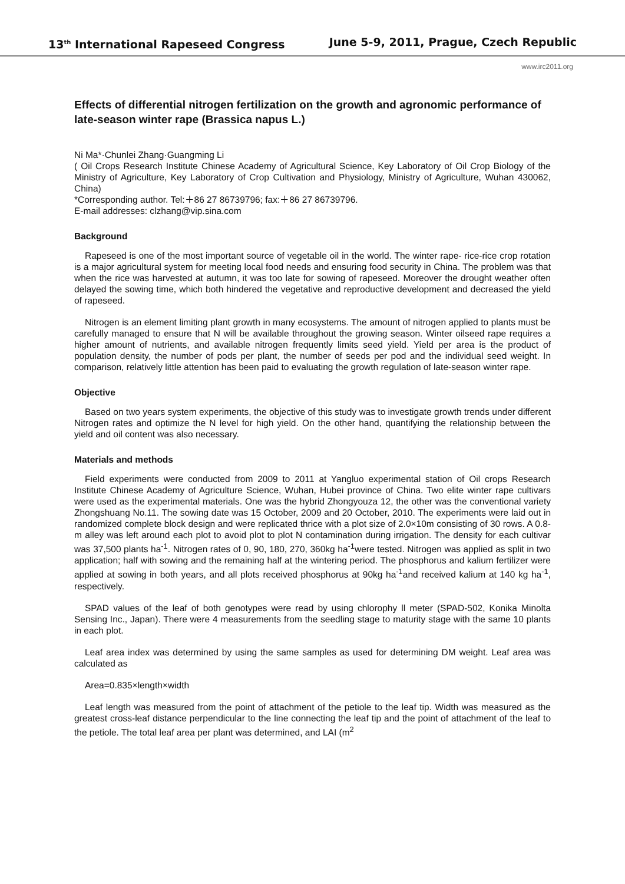13<sup>th</sup> International Rapeseed Congress June 5-9, 2011, Prague, Czech Republic
www.irc2011.org
Effects of differential nitrogen fertilization on the growth and agronomic performance of late-season winter rape (Brassica napus L.)
Ni Ma*·Chunlei Zhang·Guangming Li
( Oil Crops Research Institute Chinese Academy of Agricultural Science, Key Laboratory of Oil Crop Biology of the Ministry of Agriculture, Key Laboratory of Crop Cultivation and Physiology, Ministry of Agriculture, Wuhan 430062, China)
*Corresponding author. Tel:＋86 27 86739796; fax:＋86 27 86739796.
E-mail addresses: clzhang@vip.sina.com
Background
Rapeseed is one of the most important source of vegetable oil in the world. The winter rape- rice-rice crop rotation is a major agricultural system for meeting local food needs and ensuring food security in China. The problem was that when the rice was harvested at autumn, it was too late for sowing of rapeseed. Moreover the drought weather often delayed the sowing time, which both hindered the vegetative and reproductive development and decreased the yield of rapeseed.
Nitrogen is an element limiting plant growth in many ecosystems. The amount of nitrogen applied to plants must be carefully managed to ensure that N will be available throughout the growing season. Winter oilseed rape requires a higher amount of nutrients, and available nitrogen frequently limits seed yield. Yield per area is the product of population density, the number of pods per plant, the number of seeds per pod and the individual seed weight. In comparison, relatively little attention has been paid to evaluating the growth regulation of late-season winter rape.
Objective
Based on two years system experiments, the objective of this study was to investigate growth trends under different Nitrogen rates and optimize the N level for high yield. On the other hand, quantifying the relationship between the yield and oil content was also necessary.
Materials and methods
Field experiments were conducted from 2009 to 2011 at Yangluo experimental station of Oil crops Research Institute Chinese Academy of Agriculture Science, Wuhan, Hubei province of China. Two elite winter rape cultivars were used as the experimental materials. One was the hybrid Zhongyouza 12, the other was the conventional variety Zhongshuang No.11. The sowing date was 15 October, 2009 and 20 October, 2010. The experiments were laid out in randomized complete block design and were replicated thrice with a plot size of 2.0×10m consisting of 30 rows. A 0.8-m alley was left around each plot to avoid plot to plot N contamination during irrigation. The density for each cultivar was 37,500 plants ha<sup>-1</sup>. Nitrogen rates of 0, 90, 180, 270, 360kg ha<sup>-1</sup>were tested. Nitrogen was applied as split in two application; half with sowing and the remaining half at the wintering period. The phosphorus and kalium fertilizer were applied at sowing in both years, and all plots received phosphorus at 90kg ha<sup>-1</sup>and received kalium at 140 kg ha<sup>-1</sup>, respectively.
SPAD values of the leaf of both genotypes were read by using chlorophy ll meter (SPAD-502, Konika Minolta Sensing Inc., Japan). There were 4 measurements from the seedling stage to maturity stage with the same 10 plants in each plot.
Leaf area index was determined by using the same samples as used for determining DM weight. Leaf area was calculated as
Area=0.835×length×width
Leaf length was measured from the point of attachment of the petiole to the leaf tip. Width was measured as the greatest cross-leaf distance perpendicular to the line connecting the leaf tip and the point of attachment of the leaf to the petiole. The total leaf area per plant was determined, and LAI (m<sup>2</sup>